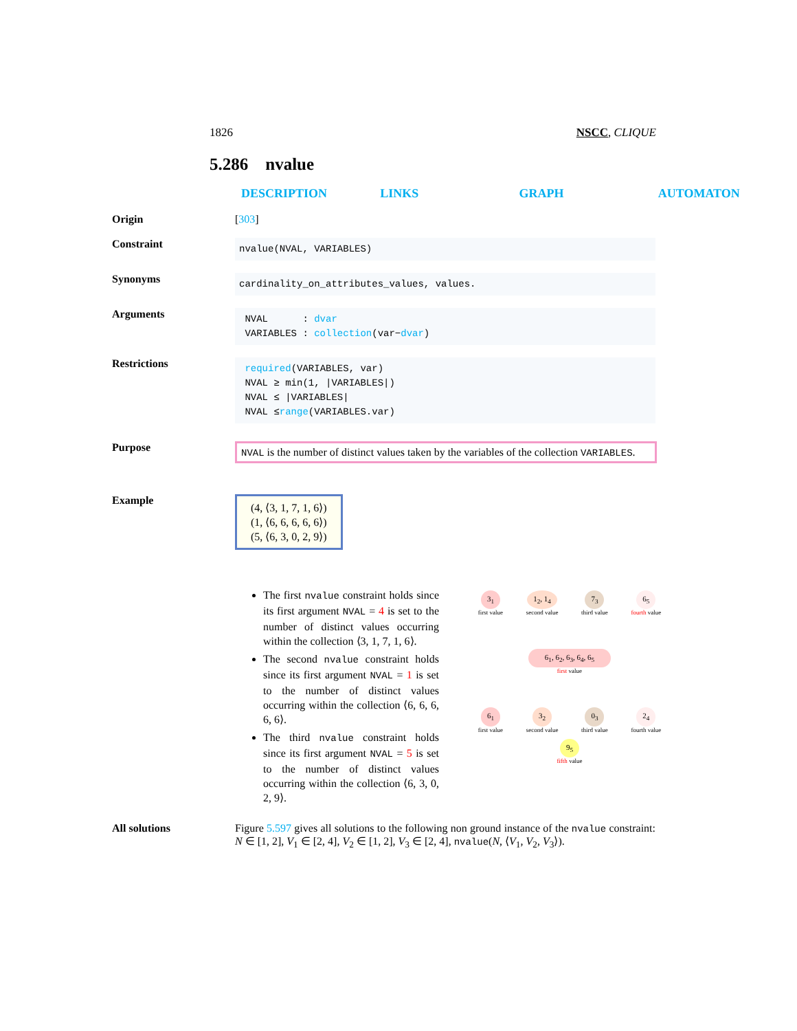1826 NSCC, CLIQUE
5.286 nvalue
DESCRIPTION LINKS GRAPH AUTOMATON
Origin [303]
Constraint
nvalue(NVAL, VARIABLES)
Synonyms
cardinality_on_attributes_values, values.
Arguments
NVAL : dvar
VARIABLES : collection(var−dvar)
Restrictions
required(VARIABLES, var)
NVAL ≥ min(1, |VARIABLES|)
NVAL ≤ |VARIABLES|
NVAL ≤range(VARIABLES.var)
Purpose
NVAL is the number of distinct values taken by the variables of the collection VARIABLES.
Example
(4, ⟨3, 1, 7, 1, 6⟩)
(1, ⟨6, 6, 6, 6, 6⟩)
(5, ⟨6, 3, 0, 2, 9⟩)
The first nvalue constraint holds since its first argument NVAL = 4 is set to the number of distinct values occurring within the collection ⟨3, 1, 7, 1, 6⟩.
The second nvalue constraint holds since its first argument NVAL = 1 is set to the number of distinct values occurring within the collection ⟨6, 6, 6, 6, 6⟩.
The third nvalue constraint holds since its first argument NVAL = 5 is set to the number of distinct values occurring within the collection ⟨6, 3, 0, 2, 9⟩.
3<sub>1</sub>
first value
1<sub>2</sub>, 1<sub>4</sub>
second value
7<sub>3</sub>
third value
6<sub>5</sub>
fourth value
6<sub>1</sub>, 6<sub>2</sub>, 6<sub>3</sub>, 6<sub>4</sub>, 6<sub>5</sub>
first value
6<sub>1</sub>
first value
3<sub>2</sub>
second value
0<sub>3</sub>
third value
2<sub>4</sub>
fourth value
9<sub>5</sub>
fifth value
All solutions Figure 5.597 gives all solutions to the following non ground instance of the nvalue constraint: N ∈ [1, 2], V<sub>1</sub> ∈ [2, 4], V<sub>2</sub> ∈ [1, 2], V<sub>3</sub> ∈ [2, 4], nvalue(N, ⟨V<sub>1</sub>, V<sub>2</sub>, V<sub>3</sub>⟩).